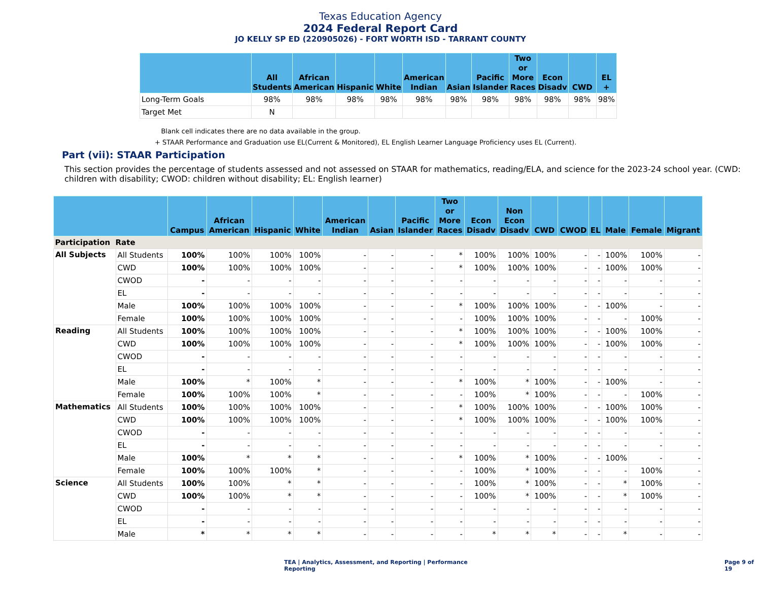Texas Education Agency
2024 Federal Report Card
JO KELLY SP ED (220905026) - FORT WORTH ISD - TARRANT COUNTY
| | All Students | African American | Hispanic | White | American Indian | Asian | Pacific Islander | Two or More Races | Econ Disadv | CWD | EL + |
| --- | --- | --- | --- | --- | --- | --- | --- | --- | --- | --- | --- |
| Long-Term Goals | 98% | 98% | 98% | 98% | 98% | 98% | 98% | 98% | 98% | 98% | 98% |
| Target Met | N | | | | | | | | | | |
Blank cell indicates there are no data available in the group.
+ STAAR Performance and Graduation use EL(Current & Monitored), EL English Learner Language Proficiency uses EL (Current).
Part (vii): STAAR Participation
This section provides the percentage of students assessed and not assessed on STAAR for mathematics, reading/ELA, and science for the 2023-24 school year. (CWD: children with disability; CWOD: children without disability; EL: English learner)
| | | Campus | African American | Hispanic | White | American Indian | Asian | Pacific Islander | Two or More Races | Econ Disadv | Non Econ Disadv | CWD | CWOD | EL | Male | Female | Migrant |
| --- | --- | --- | --- | --- | --- | --- | --- | --- | --- | --- | --- | --- | --- | --- | --- | --- | --- |
| Participation Rate | | | | | | | | | | | | | | | | | |
| All Subjects | All Students | 100% | 100% | 100% | 100% | - | - | - | * | 100% | 100% | 100% | - | - | 100% | 100% | - |
| | CWD | 100% | 100% | 100% | 100% | - | - | - | * | 100% | 100% | 100% | - | - | 100% | 100% | - |
| | CWOD | - | - | - | - | - | - | - | - | - | - | - | - | - | - | - | - |
| | EL | - | - | - | - | - | - | - | - | - | - | - | - | - | - | - | - |
| | Male | 100% | 100% | 100% | 100% | - | - | - | * | 100% | 100% | 100% | - | - | 100% | - | - |
| | Female | 100% | 100% | 100% | 100% | - | - | - | - | 100% | 100% | 100% | - | - | - | 100% | - |
| Reading | All Students | 100% | 100% | 100% | 100% | - | - | - | * | 100% | 100% | 100% | - | - | 100% | 100% | - |
| | CWD | 100% | 100% | 100% | 100% | - | - | - | * | 100% | 100% | 100% | - | - | 100% | 100% | - |
| | CWOD | - | - | - | - | - | - | - | - | - | - | - | - | - | - | - | - |
| | EL | - | - | - | - | - | - | - | - | - | - | - | - | - | - | - | - |
| | Male | 100% | * | 100% | * | - | - | - | * | 100% | * | 100% | - | - | 100% | - | - |
| | Female | 100% | 100% | 100% | * | - | - | - | - | 100% | * | 100% | - | - | - | 100% | - |
| Mathematics | All Students | 100% | 100% | 100% | 100% | - | - | - | * | 100% | 100% | 100% | - | - | 100% | 100% | - |
| | CWD | 100% | 100% | 100% | 100% | - | - | - | * | 100% | 100% | 100% | - | - | 100% | 100% | - |
| | CWOD | - | - | - | - | - | - | - | - | - | - | - | - | - | - | - | - |
| | EL | - | - | - | - | - | - | - | - | - | - | - | - | - | - | - | - |
| | Male | 100% | * | * | * | - | - | - | * | 100% | * | 100% | - | - | 100% | - | - |
| | Female | 100% | 100% | 100% | * | - | - | - | - | 100% | * | 100% | - | - | - | 100% | - |
| Science | All Students | 100% | 100% | * | * | - | - | - | - | 100% | * | 100% | - | - | * | 100% | - |
| | CWD | 100% | 100% | * | * | - | - | - | - | 100% | * | 100% | - | - | * | 100% | - |
| | CWOD | - | - | - | - | - | - | - | - | - | - | - | - | - | - | - | - |
| | EL | - | - | - | - | - | - | - | - | - | - | - | - | - | - | - | - |
| | Male | * | * | * | * | - | - | - | - | * | * | * | - | - | * | - | - |
TEA | Analytics, Assessment, and Reporting | Performance Reporting Page 9 of 19